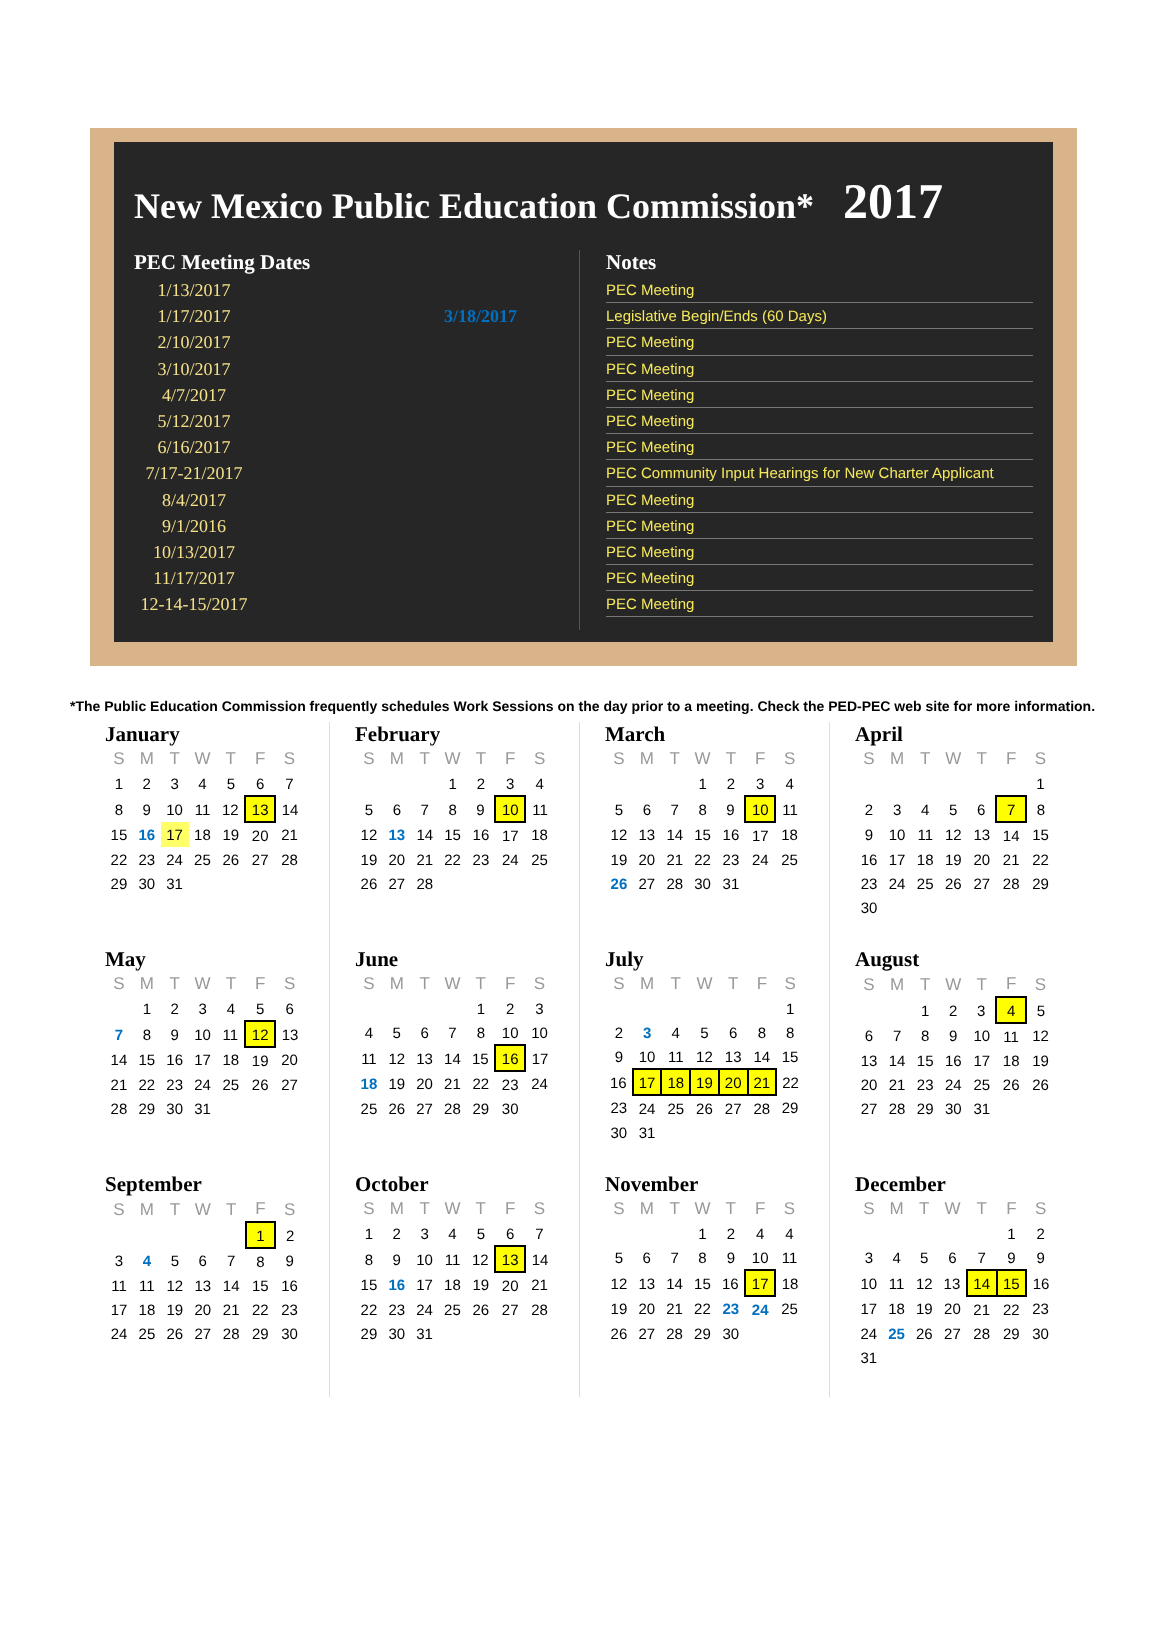New Mexico Public Education Commission* 2017
PEC Meeting Dates
1/13/2017
1/17/2017 3/18/2017
2/10/2017
3/10/2017
4/7/2017
5/12/2017
6/16/2017
7/17-21/2017
8/4/2017
9/1/2016
10/13/2017
11/17/2017
12-14-15/2017
Notes
PEC Meeting
Legislative Begin/Ends (60 Days)
PEC Meeting
PEC Meeting
PEC Meeting
PEC Meeting
PEC Meeting
PEC Community Input Hearings for New Charter Applicant
PEC Meeting
PEC Meeting
PEC Meeting
PEC Meeting
PEC Meeting
*The Public Education Commission frequently schedules Work Sessions on the day prior to a meeting. Check the PED-PEC web site for more information.
January
| S | M | T | W | T | F | S |
| --- | --- | --- | --- | --- | --- | --- |
| 1 | 2 | 3 | 4 | 5 | 6 | 7 |
| 8 | 9 | 10 | 11 | 12 | 13 | 14 |
| 15 | 16 | 17 | 18 | 19 | 20 | 21 |
| 22 | 23 | 24 | 25 | 26 | 27 | 28 |
| 29 | 30 | 31 | | | | |
February
| S | M | T | W | T | F | S |
| --- | --- | --- | --- | --- | --- | --- |
| | | | 1 | 2 | 3 | 4 |
| 5 | 6 | 7 | 8 | 9 | 10 | 11 |
| 12 | 13 | 14 | 15 | 16 | 17 | 18 |
| 19 | 20 | 21 | 22 | 23 | 24 | 25 |
| 26 | 27 | 28 | | | | |
March
| S | M | T | W | T | F | S |
| --- | --- | --- | --- | --- | --- | --- |
| | | | 1 | 2 | 3 | 4 |
| 5 | 6 | 7 | 8 | 9 | 10 | 11 |
| 12 | 13 | 14 | 15 | 16 | 17 | 18 |
| 19 | 20 | 21 | 22 | 23 | 24 | 25 |
| 26 | 27 | 28 | 30 | 31 | | |
April
| S | M | T | W | T | F | S |
| --- | --- | --- | --- | --- | --- | --- |
| | | | | | | 1 |
| 2 | 3 | 4 | 5 | 6 | 7 | 8 |
| 9 | 10 | 11 | 12 | 13 | 14 | 15 |
| 16 | 17 | 18 | 19 | 20 | 21 | 22 |
| 23 | 24 | 25 | 26 | 27 | 28 | 29 |
| 30 | | | | | | |
May
| S | M | T | W | T | F | S |
| --- | --- | --- | --- | --- | --- | --- |
| | 1 | 2 | 3 | 4 | 5 | 6 |
| 7 | 8 | 9 | 10 | 11 | 12 | 13 |
| 14 | 15 | 16 | 17 | 18 | 19 | 20 |
| 21 | 22 | 23 | 24 | 25 | 26 | 27 |
| 28 | 29 | 30 | 31 | | | |
June
| S | M | T | W | T | F | S |
| --- | --- | --- | --- | --- | --- | --- |
| | | | | 1 | 2 | 3 |
| 4 | 5 | 6 | 7 | 8 | 10 | 10 |
| 11 | 12 | 13 | 14 | 15 | 16 | 17 |
| 18 | 19 | 20 | 21 | 22 | 23 | 24 |
| 25 | 26 | 27 | 28 | 29 | 30 | |
July
| S | M | T | W | T | F | S |
| --- | --- | --- | --- | --- | --- | --- |
| | | | | | | 1 |
| 2 | 3 | 4 | 5 | 6 | 8 | 8 |
| 9 | 10 | 11 | 12 | 13 | 14 | 15 |
| 16 | 17 | 18 | 19 | 20 | 21 | 22 |
| 23 | 24 | 25 | 26 | 27 | 28 | 29 |
| 30 | 31 | | | | | |
August
| S | M | T | W | T | F | S |
| --- | --- | --- | --- | --- | --- | --- |
| | | 1 | 2 | 3 | 4 | 5 |
| 6 | 7 | 8 | 9 | 10 | 11 | 12 |
| 13 | 14 | 15 | 16 | 17 | 18 | 19 |
| 20 | 21 | 23 | 24 | 25 | 26 | 26 |
| 27 | 28 | 29 | 30 | 31 | | |
September
| S | M | T | W | T | F | S |
| --- | --- | --- | --- | --- | --- | --- |
| | | | | | 1 | 2 |
| 3 | 4 | 5 | 6 | 7 | 8 | 9 |
| 11 | 11 | 12 | 13 | 14 | 15 | 16 |
| 17 | 18 | 19 | 20 | 21 | 22 | 23 |
| 24 | 25 | 26 | 27 | 28 | 29 | 30 |
October
| S | M | T | W | T | F | S |
| --- | --- | --- | --- | --- | --- | --- |
| 1 | 2 | 3 | 4 | 5 | 6 | 7 |
| 8 | 9 | 10 | 11 | 12 | 13 | 14 |
| 15 | 16 | 17 | 18 | 19 | 20 | 21 |
| 22 | 23 | 24 | 25 | 26 | 27 | 28 |
| 29 | 30 | 31 | | | | |
November
| S | M | T | W | T | F | S |
| --- | --- | --- | --- | --- | --- | --- |
| | | | 1 | 2 | 4 | 4 |
| 5 | 6 | 7 | 8 | 9 | 10 | 11 |
| 12 | 13 | 14 | 15 | 16 | 17 | 18 |
| 19 | 20 | 21 | 22 | 23 | 24 | 25 |
| 26 | 27 | 28 | 29 | 30 | | |
December
| S | M | T | W | T | F | S |
| --- | --- | --- | --- | --- | --- | --- |
| | | | | | 1 | 2 |
| 3 | 4 | 5 | 6 | 7 | 9 | 9 |
| 10 | 11 | 12 | 13 | 14 | 15 | 16 |
| 17 | 18 | 19 | 20 | 21 | 22 | 23 |
| 24 | 25 | 26 | 27 | 28 | 29 | 30 |
| 31 | | | | | | |